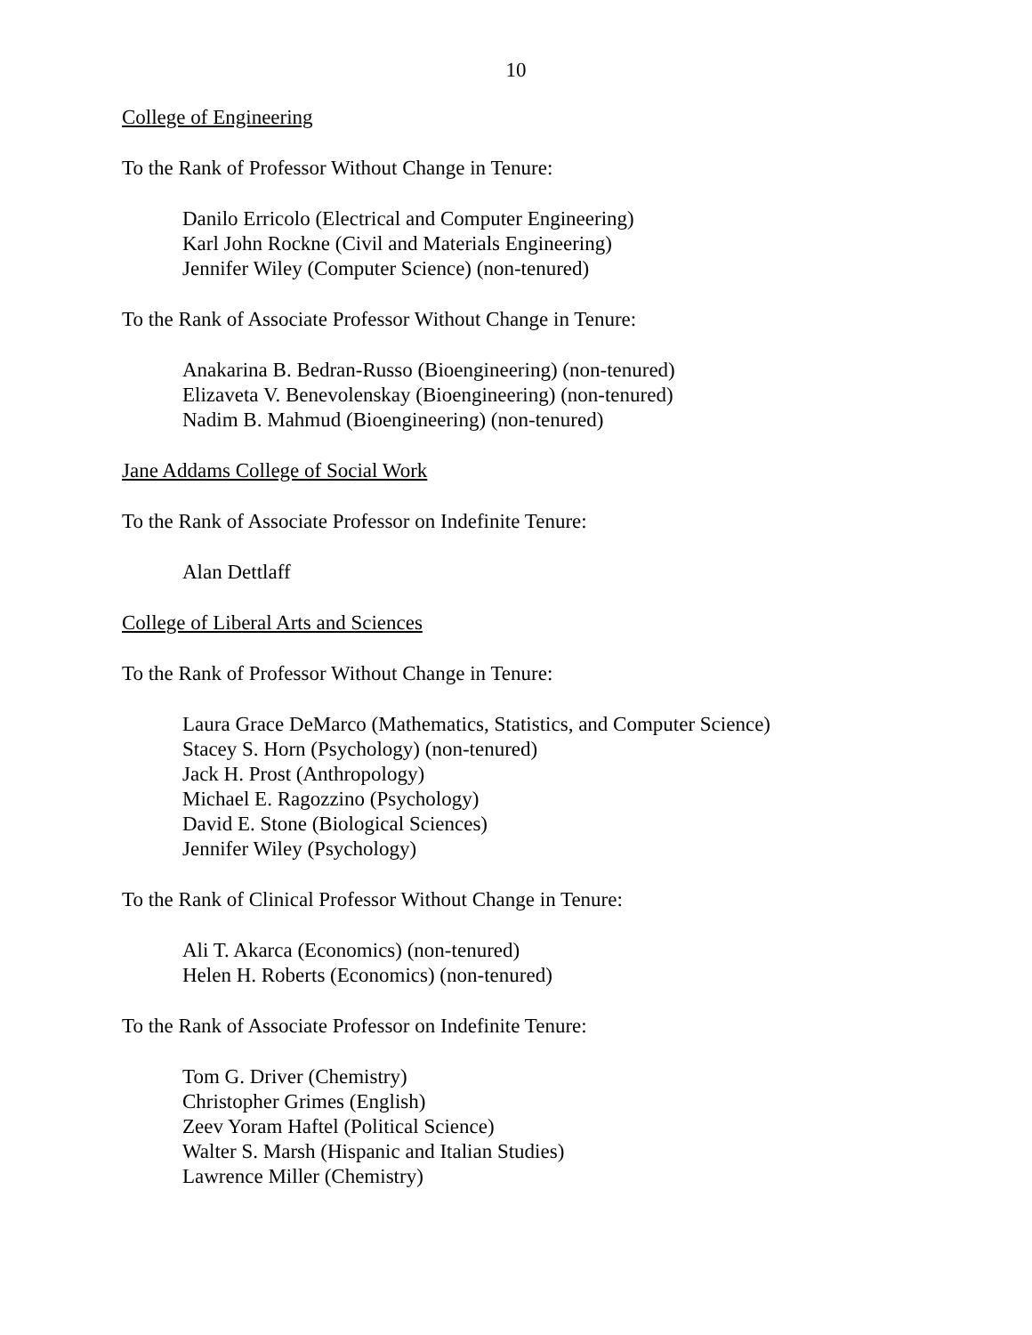10
College of Engineering
To the Rank of Professor Without Change in Tenure:
Danilo Erricolo (Electrical and Computer Engineering)
Karl John Rockne (Civil and Materials Engineering)
Jennifer Wiley (Computer Science) (non-tenured)
To the Rank of Associate Professor Without Change in Tenure:
Anakarina B. Bedran-Russo (Bioengineering) (non-tenured)
Elizaveta V. Benevolenskay (Bioengineering) (non-tenured)
Nadim B. Mahmud (Bioengineering) (non-tenured)
Jane Addams College of Social Work
To the Rank of Associate Professor on Indefinite Tenure:
Alan Dettlaff
College of Liberal Arts and Sciences
To the Rank of Professor Without Change in Tenure:
Laura Grace DeMarco (Mathematics, Statistics, and Computer Science)
Stacey S. Horn (Psychology) (non-tenured)
Jack H. Prost (Anthropology)
Michael E. Ragozzino (Psychology)
David E. Stone (Biological Sciences)
Jennifer Wiley (Psychology)
To the Rank of Clinical Professor Without Change in Tenure:
Ali T. Akarca (Economics) (non-tenured)
Helen H. Roberts (Economics) (non-tenured)
To the Rank of Associate Professor on Indefinite Tenure:
Tom G. Driver (Chemistry)
Christopher Grimes (English)
Zeev Yoram Haftel (Political Science)
Walter S. Marsh (Hispanic and Italian Studies)
Lawrence Miller (Chemistry)